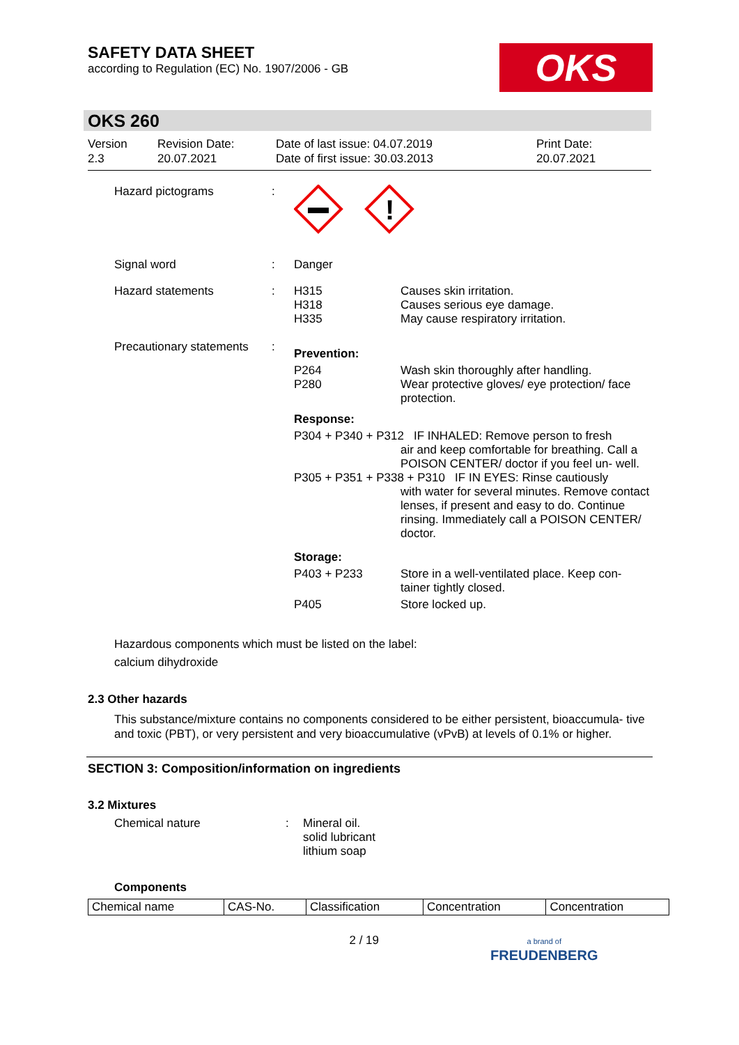SAFETY DATA SHEET
according to Regulation (EC) No. 1907/2006 - GB
OKS
OKS 260
Version
2.3
Revision Date:
20.07.2021
Date of last issue: 04.07.2019
Date of first issue: 30.03.2013
Print Date:
20.07.2021
| Hazard pictograms | : | ! | |
| Signal word | : | Danger | |
| Hazard statements | : | H315 H318 H335 | Causes skin irritation. Causes serious eye damage. May cause respiratory irritation. |
| Precautionary statements | : | Prevention: | |
| | | P264 P280 | Wash skin thoroughly after handling. Wear protective gloves/ eye protection/ face protection. |
| | | Response: | |
| | | P304 + P340 + P312 IF INHALED: Remove person to fresh air and keep comfortable for breathing. Call a POISON CENTER/ doctor if you feel un- well. P305 + P351 + P338 + P310 IF IN EYES: Rinse cautiously with water for several minutes. Remove contact lenses, if present and easy to do. Continue rinsing. Immediately call a POISON CENTER/ doctor. | |
| | | Storage: | |
| | | P403 + P233 | Store in a well-ventilated place. Keep con- tainer tightly closed. |
| | | P405 | Store locked up. |
Hazardous components which must be listed on the label:
calcium dihydroxide
2.3 Other hazards
This substance/mixture contains no components considered to be either persistent, bioaccumula- tive and toxic (PBT), or very persistent and very bioaccumulative (vPvB) at levels of 0.1% or higher.
SECTION 3: Composition/information on ingredients
3.2 Mixtures
| Chemical nature | : | Mineral oil. solid lubricant lithium soap |
Components
| Chemical name | CAS-No. | Classification | Concentration | Concentration |
| --- | --- | --- | --- | --- |
2 / 19
a brand of
FREUDENBERG